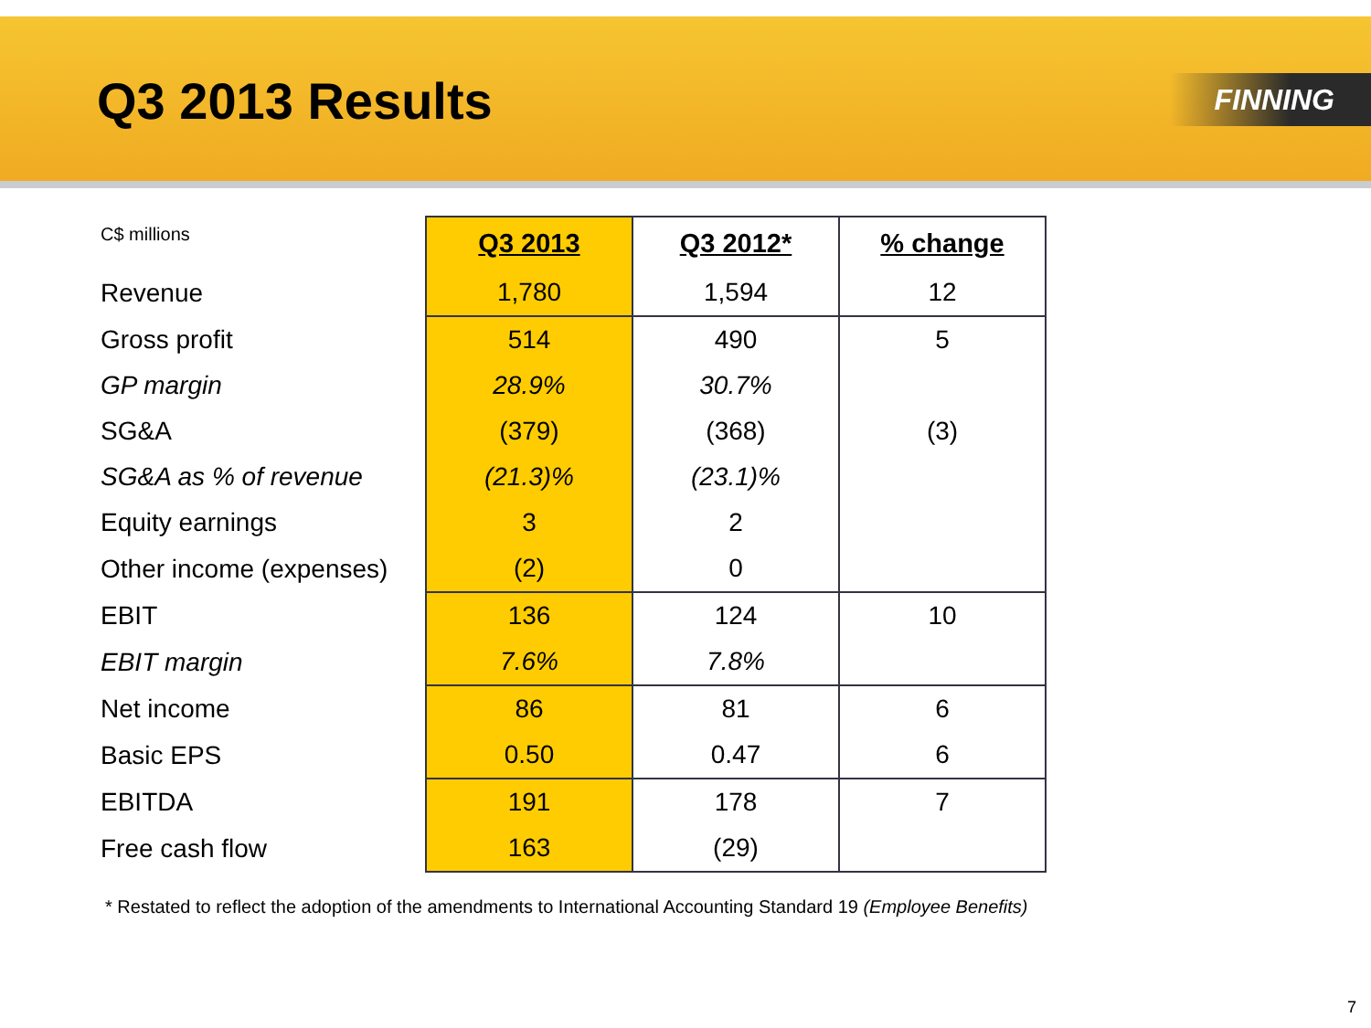Q3 2013 Results
FINNING
| C$ millions | Q3 2013 | Q3 2012* | % change |
| --- | --- | --- | --- |
| Revenue | 1,780 | 1,594 | 12 |
| Gross profit | 514 | 490 | 5 |
| GP margin | 28.9% | 30.7% | |
| SG&A | (379) | (368) | (3) |
| SG&A as % of revenue | (21.3)% | (23.1)% | |
| Equity earnings | 3 | 2 | |
| Other income (expenses) | (2) | 0 | |
| EBIT | 136 | 124 | 10 |
| EBIT margin | 7.6% | 7.8% | |
| Net income | 86 | 81 | 6 |
| Basic EPS | 0.50 | 0.47 | 6 |
| EBITDA | 191 | 178 | 7 |
| Free cash flow | 163 | (29) | |
* Restated to reflect the adoption of the amendments to International Accounting Standard 19 (Employee Benefits)
7